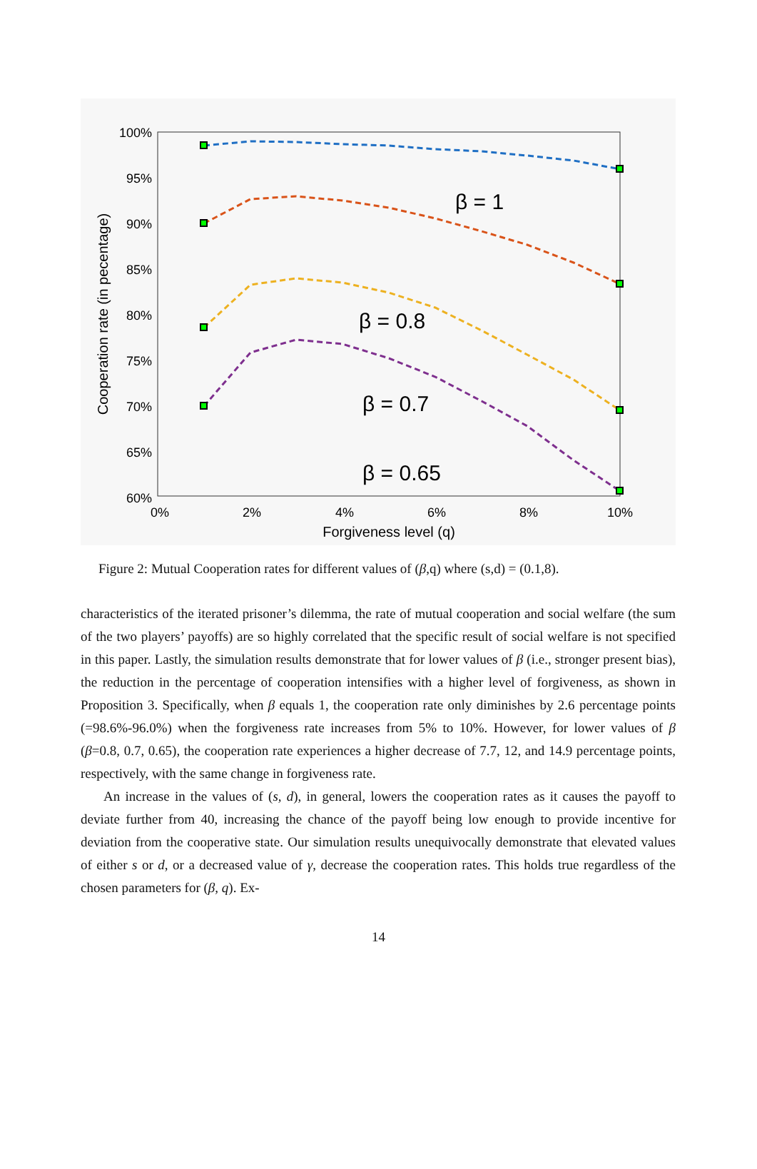100%
95%
90%
85%
80%
75%
70%
65%
60%
0%
2%
4%
6%
8%
10%
Forgiveness level (q)
Cooperation rate (in pecentage)
β = 1
β = 0.8
β = 0.7
β = 0.65
Figure 2: Mutual Cooperation rates for different values of (β,q) where (s,d) = (0.1,8).
characteristics of the iterated prisoner’s dilemma, the rate of mutual cooperation and social welfare (the sum of the two players’ payoffs) are so highly correlated that the specific result of social welfare is not specified in this paper. Lastly, the simulation results demonstrate that for lower values of β (i.e., stronger present bias), the reduction in the percentage of cooperation intensifies with a higher level of forgiveness, as shown in Proposition 3. Specifically, when β equals 1, the cooperation rate only diminishes by 2.6 percentage points (=98.6%-96.0%) when the forgiveness rate increases from 5% to 10%. However, for lower values of β (β=0.8, 0.7, 0.65), the cooperation rate experiences a higher decrease of 7.7, 12, and 14.9 percentage points, respectively, with the same change in forgiveness rate.
An increase in the values of (s, d), in general, lowers the cooperation rates as it causes the payoff to deviate further from 40, increasing the chance of the payoff being low enough to provide incentive for deviation from the cooperative state. Our simulation results unequivocally demonstrate that elevated values of either s or d, or a decreased value of γ, decrease the cooperation rates. This holds true regardless of the chosen parameters for (β, q). Ex-
14